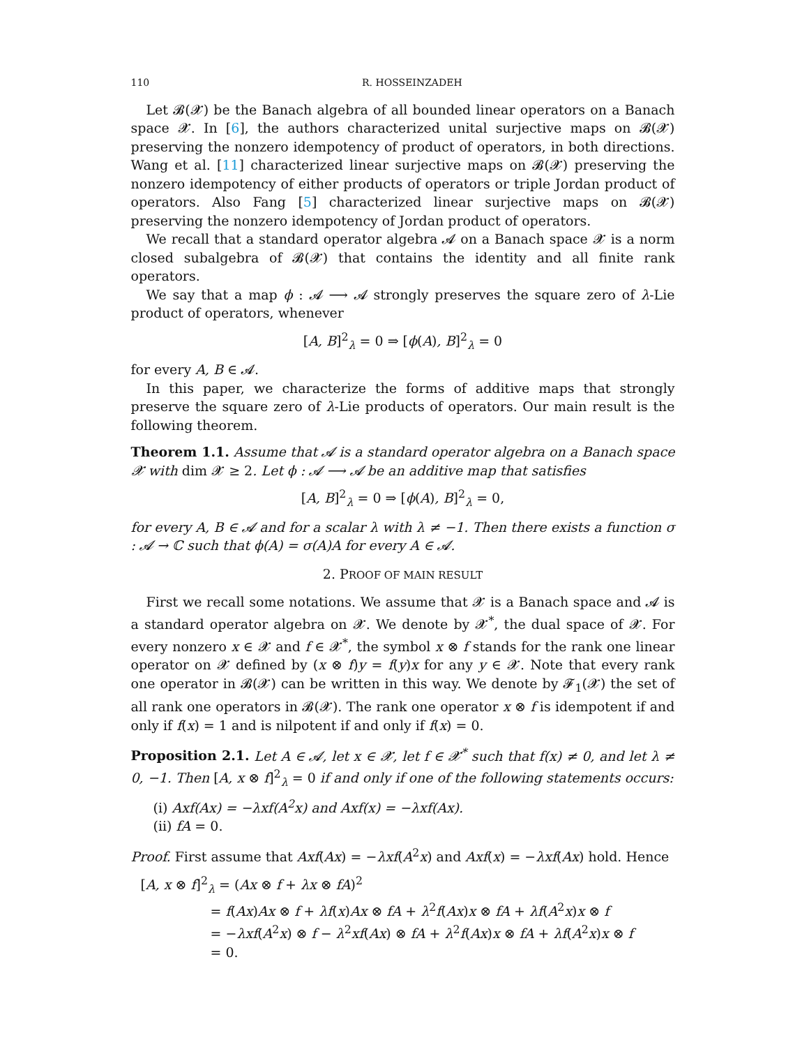110 R. HOSSEINZADEH
Let 𝓑(𝓧) be the Banach algebra of all bounded linear operators on a Banach space 𝓧. In [6], the authors characterized unital surjective maps on 𝓑(𝓧) preserving the nonzero idempotency of product of operators, in both directions. Wang et al. [11] characterized linear surjective maps on 𝓑(𝓧) preserving the nonzero idempotency of either products of operators or triple Jordan product of operators. Also Fang [5] characterized linear surjective maps on 𝓑(𝓧) preserving the nonzero idempotency of Jordan product of operators.
We recall that a standard operator algebra 𝓐 on a Banach space 𝓧 is a norm closed subalgebra of 𝓑(𝓧) that contains the identity and all finite rank operators.
We say that a map ϕ : 𝓐 ⟶ 𝓐 strongly preserves the square zero of λ-Lie product of operators, whenever
[A, B]<sup>2</sup><sub>λ</sub> = 0 ⇒ [ϕ(A), B]<sup>2</sup><sub>λ</sub> = 0
for every A, B ∈ 𝓐.
In this paper, we characterize the forms of additive maps that strongly preserve the square zero of λ-Lie products of operators. Our main result is the following theorem.
Theorem 1.1. Assume that 𝓐 is a standard operator algebra on a Banach space 𝓧 with dim 𝓧 ≥ 2. Let ϕ : 𝓐 ⟶ 𝓐 be an additive map that satisfies
[A, B]<sup>2</sup><sub>λ</sub> = 0 ⇒ [ϕ(A), B]<sup>2</sup><sub>λ</sub> = 0,
for every A, B ∈ 𝓐 and for a scalar λ with λ ≠ −1. Then there exists a function σ : 𝓐 → ℂ such that ϕ(A) = σ(A)A for every A ∈ 𝓐.
2. PROOF OF MAIN RESULT
First we recall some notations. We assume that 𝓧 is a Banach space and 𝓐 is a standard operator algebra on 𝓧. We denote by 𝓧<sup>*</sup>, the dual space of 𝓧. For every nonzero x ∈ 𝓧 and f ∈ 𝓧<sup>*</sup>, the symbol x ⊗ f stands for the rank one linear operator on 𝓧 defined by (x ⊗ f)y = f(y)x for any y ∈ 𝓧. Note that every rank one operator in 𝓑(𝓧) can be written in this way. We denote by 𝓕<sub>1</sub>(𝓧) the set of all rank one operators in 𝓑(𝓧). The rank one operator x ⊗ f is idempotent if and only if f(x) = 1 and is nilpotent if and only if f(x) = 0.
Proposition 2.1. Let A ∈ 𝓐, let x ∈ 𝓧, let f ∈ 𝓧<sup>*</sup> such that f(x) ≠ 0, and let λ ≠ 0, −1. Then [A, x ⊗ f]<sup>2</sup><sub>λ</sub> = 0 if and only if one of the following statements occurs:
(i) Axf(Ax) = −λxf(A<sup>2</sup>x) and Axf(x) = −λxf(Ax).
(ii) fA = 0.
Proof. First assume that Axf(Ax) = −λxf(A<sup>2</sup>x) and Axf(x) = −λxf(Ax) hold. Hence
[A, x ⊗ f]<sup>2</sup><sub>λ</sub> = (Ax ⊗ f + λx ⊗ fA)<sup>2</sup>
= f(Ax)Ax ⊗ f + λf(x)Ax ⊗ fA + λ<sup>2</sup>f(Ax)x ⊗ fA + λf(A<sup>2</sup>x)x ⊗ f
= −λxf(A<sup>2</sup>x) ⊗ f − λ<sup>2</sup>xf(Ax) ⊗ fA + λ<sup>2</sup>f(Ax)x ⊗ fA + λf(A<sup>2</sup>x)x ⊗ f
= 0.